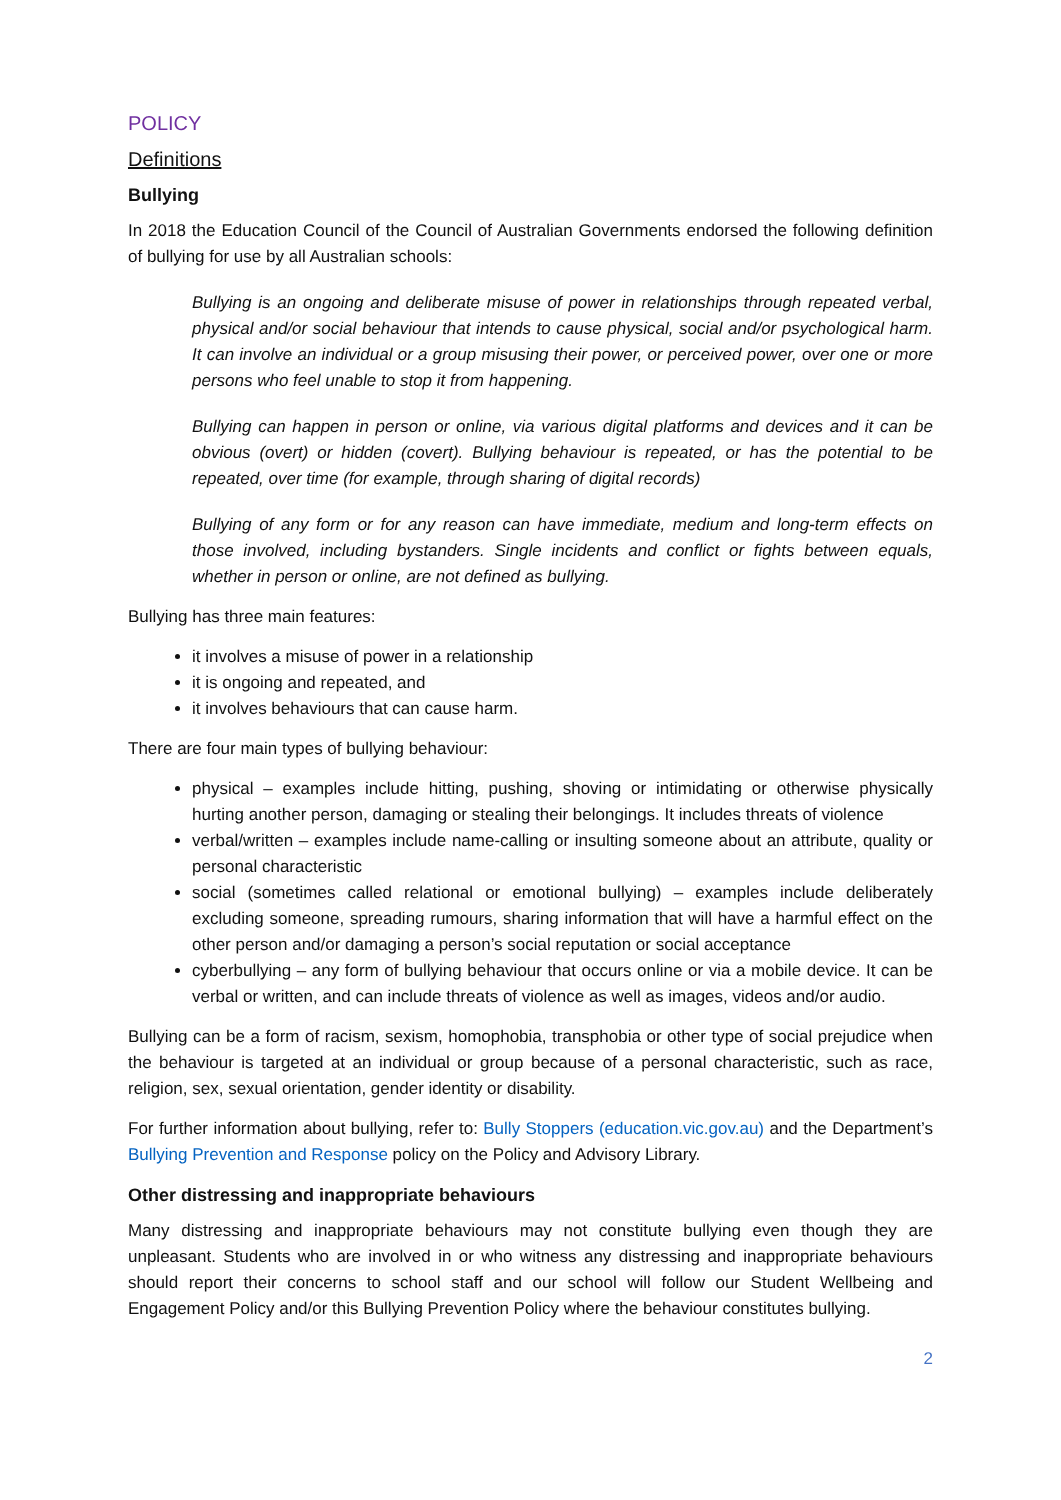POLICY
Definitions
Bullying
In 2018 the Education Council of the Council of Australian Governments endorsed the following definition of bullying for use by all Australian schools:
Bullying is an ongoing and deliberate misuse of power in relationships through repeated verbal, physical and/or social behaviour that intends to cause physical, social and/or psychological harm. It can involve an individual or a group misusing their power, or perceived power, over one or more persons who feel unable to stop it from happening.
Bullying can happen in person or online, via various digital platforms and devices and it can be obvious (overt) or hidden (covert). Bullying behaviour is repeated, or has the potential to be repeated, over time (for example, through sharing of digital records)
Bullying of any form or for any reason can have immediate, medium and long-term effects on those involved, including bystanders. Single incidents and conflict or fights between equals, whether in person or online, are not defined as bullying.
Bullying has three main features:
it involves a misuse of power in a relationship
it is ongoing and repeated, and
it involves behaviours that can cause harm.
There are four main types of bullying behaviour:
physical – examples include hitting, pushing, shoving or intimidating or otherwise physically hurting another person, damaging or stealing their belongings. It includes threats of violence
verbal/written – examples include name-calling or insulting someone about an attribute, quality or personal characteristic
social (sometimes called relational or emotional bullying) – examples include deliberately excluding someone, spreading rumours, sharing information that will have a harmful effect on the other person and/or damaging a person’s social reputation or social acceptance
cyberbullying – any form of bullying behaviour that occurs online or via a mobile device. It can be verbal or written, and can include threats of violence as well as images, videos and/or audio.
Bullying can be a form of racism, sexism, homophobia, transphobia or other type of social prejudice when the behaviour is targeted at an individual or group because of a personal characteristic, such as race, religion, sex, sexual orientation, gender identity or disability.
For further information about bullying, refer to: Bully Stoppers (education.vic.gov.au) and the Department’s Bullying Prevention and Response policy on the Policy and Advisory Library.
Other distressing and inappropriate behaviours
Many distressing and inappropriate behaviours may not constitute bullying even though they are unpleasant. Students who are involved in or who witness any distressing and inappropriate behaviours should report their concerns to school staff and our school will follow our Student Wellbeing and Engagement Policy and/or this Bullying Prevention Policy where the behaviour constitutes bullying.
2